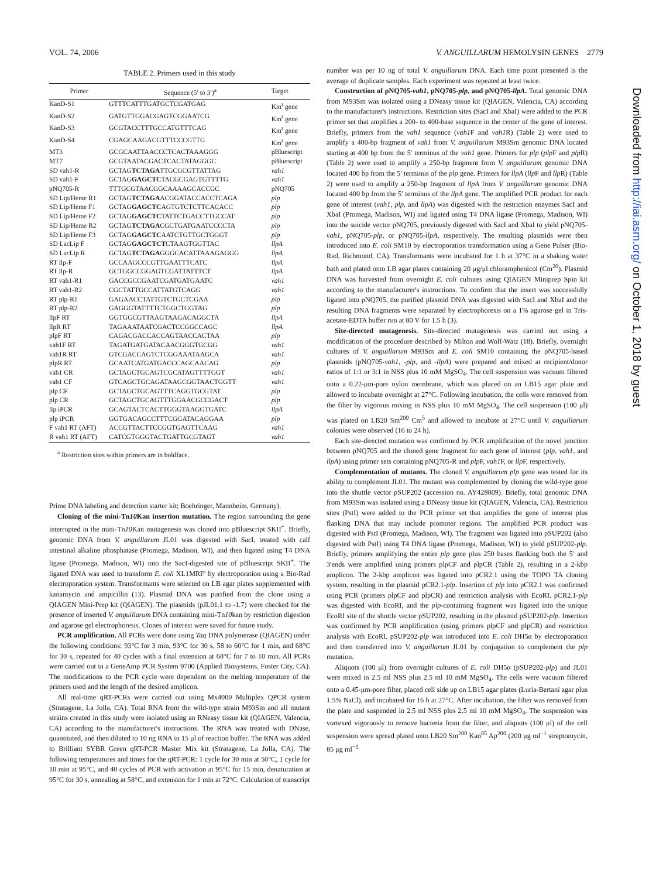VOL. 74, 2006 V. ANGUILLARUM HEMOLYSIN GENES 2779
TABLE 2. Primers used in this study
| Primer | Sequence (5′ to 3′)<sup>a</sup> | Target |
| --- | --- | --- |
| KanD-S1 | GTTTCATTTGATGCTCGATGAG | Km<sup>r</sup> gene |
| KanD-S2 | GATGTTGGACGAGTCGGAATCG | Km<sup>r</sup> gene |
| KanD-S3 | GCGTACCTTTGCCATGTTTCAG | Km<sup>r</sup> gene |
| KanD-S4 | CGAGCAAGACGTTTCCCGTTG | Km<sup>r</sup> gene |
| MT3 | GCGCAATTAACCCTCACTAAAGGG | pBluescript |
| MT7 | GCGTAATACGACTCACTATAGGGC | pBluescript |
| SD vah1-R | GCTAG TCTAGA TTGCGCGTTATTAG | vah1 |
| SD vah1-F | GCTAG GAGCTC TACGCGAGTGTTTTG | vah1 |
| pNQ705-R | TTTGCGTAACGGCAAAAGCACCGC | pNQ705 |
| SD Lip/Heme R1 | GCTAG TCTAGA ACGGATACCACCTCAGA | plp |
| SD Lip/Heme F1 | GCTAG GAGCTC AGTGTCTCTTCACACC | plp |
| SD Lip/Heme F2 | GCTAG GAGCTC TATTCTGACCTTGCCAT | plp |
| SD Lip/Heme R2 | GCTAG TCTAGA CGCTGATGAATCCCCTA | plp |
| SD Lip/Heme F3 | GCTAG GAGCTC AATCTGTTGCTGGGT | plp |
| SD LacLip F | GCTAG GAGCTCT CTAAGTGGTTAC | llpA |
| SD LacLip R | GCTAG TCTAGA GGGCACATTAAAGAGGG | llpA |
| RT llp-F | GCCAAGCCCGTTGAATTTCATC | llpA |
| RT llp-R | GCTGGCCGGAGTCGATTATTTCT | llpA |
| RT vah1-R1 | GACCGCCGAATCGATGATGAATC | vah1 |
| RT vah1-R2 | CGCTATTGCCATTATGTCAGG | vah1 |
| RT plp-R1 | GAGAACCTATTGTCTGCTCGAA | plp |
| RT plp-R2 | GAGGGTATTTTCTGGCTGGTAG | plp |
| llpF RT | GGTGGCGTTAAGTAAGACAGGCTA | llpA |
| llpR RT | TAGAAATAATCGACTCCGGCCAGC | llpA |
| plpF RT | CAGACGACCACCAGTAACCACTAA | plp |
| vah1F RT | TAGATGATGATACAACGGGTGCGG | vah1 |
| vah1R RT | GTCGACCAGTCTCGGAAATAAGCA | vah1 |
| plpR RT | GCAATCATGATGACCCAGCAACAG | plp |
| vah1 CR | GCTAGCTGCAGTCGCATAGTTTTGGT | vah1 |
| vah1 CF | GTCAGCTGCAGATAAGCGGTAACTGGTT | vah1 |
| plp CF | GCTAGCTGCAGTTTCAGGTGCGTAT | plp |
| plp CR | GCTAGCTGCAGTTTGGAACGCCGACT | plp |
| llp iPCR | GCAGTACTCACTTGGGTAAGGTGATC | llpA |
| plp iPCR | GGTGACAGCCTTTCGGATACAGGAA | plp |
| F vah1 RT (AFT) | ACCGTTACTTCCGGTGAGTTCAAG | vah1 |
| R vah1 RT (AFT) | CATCGTGGGTACTGATTGCGTAGT | vah1 |
<sup>a</sup> Restriction sites within primers are in boldface.
Prime DNA labeling and detection starter kit; Boehringer, Mannheim, Germany).
Cloning of the mini-Tn10 Kan insertion mutation. The region surrounding the gene interrupted in the mini-Tn10 Kan mutagenesis was cloned into pBluescript SKII<sup>+</sup>. Briefly, genomic DNA from V. anguillarum JL01 was digested with SacI, treated with calf intestinal alkaline phosphatase (Promega, Madison, WI), and then ligated using T4 DNA ligase (Promega, Madison, WI) into the SacI-digested site of pBluescript SKII<sup>+</sup>. The ligated DNA was used to transform E. coli XL1MRF′ by electroporation using a Bio-Rad electroporation system. Transformants were selected on LB agar plates supplemented with kanamycin and ampicillin (13). Plasmid DNA was purified from the clone using a QIAGEN Mini-Prep kit (QIAGEN). The plasmids (pJL01.1 to -1.7) were checked for the presence of inserted V. anguillarum DNA containing mini-Tn10kan by restriction digestion and agarose gel electrophoresis. Clones of interest were saved for future study.
PCR amplification. All PCRs were done using Taq DNA polymerase (QIAGEN) under the following conditions: 93°C for 3 min, 93°C for 30 s, 58 to 60°C for 1 min, and 68°C for 30 s, repeated for 40 cycles with a final extension at 68°C for 7 to 10 min. All PCRs were carried out in a GeneAmp PCR System 9700 (Applied Biosystems, Foster City, CA). The modifications to the PCR cycle were dependent on the melting temperature of the primers used and the length of the desired amplicon.
All real-time qRT-PCRs were carried out using Mx4000 Multiplex QPCR system (Stratagene, La Jolla, CA). Total RNA from the wild-type strain M93Sm and all mutant strains created in this study were isolated using an RNeasy tissue kit (QIAGEN, Valencia, CA) according to the manufacturer's instructions. The RNA was treated with DNase, quantitated, and then diluted to 10 ng RNA in 15 μl of reaction buffer. The RNA was added to Brilliant SYBR Green qRT-PCR Master Mix kit (Stratagene, La Jolla, CA). The following temperatures and times for the qRT-PCR: 1 cycle for 30 min at 50°C, 1 cycle for 10 min at 95°C, and 40 cycles of PCR with activation at 95°C for 15 min, denaturation at 95°C for 30 s, annealing at 58°C, and extension for 1 min at 72°C. Calculation of transcript
number was per 10 ng of total V. anguillarum DNA. Each time point presented is the average of duplicate samples. Each experiment was repeated at least twice.
Construction of pNQ705-vah1, pNQ705-plp, and pNQ705-llpA. Total genomic DNA from M93Sm was isolated using a DNeasy tissue kit (QIAGEN, Valencia, CA) according to the manufacturer's instructions. Restriction sites (SacI and XbaI) were added to the PCR primer set that amplifies a 200- to 400-base sequence in the center of the gene of interest. Briefly, primers from the vah1 sequence (vah1 F and vah1 R) (Table 2) were used to amplify a 400-bp fragment of vah1 from V. anguillarum M93Sm genomic DNA located starting at 400 bp from the 5′ terminus of the vah1 gene. Primers for plp (plp F and plp R) (Table 2) were used to amplify a 250-bp fragment from V. anguillarum genomic DNA located 400 bp from the 5′ terminus of the plp gene. Primers for llpA (llp F and llp R) (Table 2) were used to amplify a 250-bp fragment of llpA from V. anguillarum genomic DNA located 400 bp from the 5′ terminus of the llpA gene. The amplified PCR product for each gene of interest (vah1, plp, and llpA) was digested with the restriction enzymes SacI and XbaI (Promega, Madison, WI) and ligated using T4 DNA ligase (Promega, Madison, WI) into the suicide vector pNQ705, previously digested with SacI and XbaI to yield pNQ705-vah1, pNQ705-plp, or pNQ705-llpA, respectively. The resulting plasmids were then introduced into E. coli SM10 by electroporation transformation using a Gene Pulser (Bio-Rad, Richmond, CA). Transformants were incubated for 1 h at 37°C in a shaking water bath and plated onto LB agar plates containing 20 μg/μl chloramphenicol (Cm<sup>20</sup>). Plasmid DNA was harvested from overnight E. coli cultures using QIAGEN Miniprep Spin kit according to the manufacturer's instructions. To confirm that the insert was successfully ligated into pNQ705, the purified plasmid DNA was digested with SacI and XbaI and the resulting DNA fragments were separated by electrophoresis on a 1% agarose gel in Tris-acetate-EDTA buffer run at 80 V for 1.5 h (3).
Site-directed mutagenesis. Site-directed mutagenesis was carried out using a modification of the procedure described by Milton and Wolf-Watz (18). Briefly, overnight cultures of V. anguillarum M93Sm and E. coli SM10 containing the pNQ705-based plasmids (pNQ705-vah1, -plp, and -llpA) were prepared and mixed at recipient/donor ratios of 1:1 or 3:1 in NSS plus 10 mM MgSO<sub>4</sub>. The cell suspension was vacuum filtered onto a 0.22-μm-pore nylon membrane, which was placed on an LB15 agar plate and allowed to incubate overnight at 27°C. Following incubation, the cells were removed from the filter by vigorous mixing in NSS plus 10 mM MgSO<sub>4</sub>. The cell suspension (100 μl) was plated on LB20 Sm<sup>200</sup> Cm<sup>5</sup> and allowed to incubate at 27°C until V. anguillarum colonies were observed (16 to 24 h).
Each site-directed mutation was confirmed by PCR amplification of the novel junction between pNQ705 and the cloned gene fragment for each gene of interest (plp, vah1, and llpA) using primer sets containing pNQ705-R and plp F, vah1 F, or llp F, respectively.
Complementation of mutants. The cloned V. anguillarum plp gene was tested for its ability to complement JL01. The mutant was complemented by cloning the wild-type gene into the shuttle vector pSUP202 (accession no. AY428809). Briefly, total genomic DNA from M93Sm was isolated using a DNeasy tissue kit (QIAGEN, Valencia, CA). Restriction sites (PstI) were added to the PCR primer set that amplifies the gene of interest plus flanking DNA that may include promoter regions. The amplified PCR product was digested with PstI (Promega, Madison, WI). The fragment was ligated into pSUP202 (also digested with PstI) using T4 DNA ligase (Promega, Madison, WI) to yield pSUP202-plp. Briefly, primers amplifying the entire plp gene plus 250 bases flanking both the 5′ and 3′ends were amplified using primers plpCF and plpCR (Table 2), resulting in a 2-kbp amplicon. The 2-kbp amplicon was ligated into pCR2.1 using the TOPO TA cloning system, resulting in the plasmid pCR2.1-plp. Insertion of plp into pCR2.1 was confirmed using PCR (primers plpCF and plpCR) and restriction analysis with EcoRI. pCR2.1-plp was digested with EcoRI, and the plp-containing fragment was ligated into the unique EcoRI site of the shuttle vector pSUP202, resulting in the plasmid pSUP202-plp. Insertion was confirmed by PCR amplification (using primers plpCF and plpCR) and restriction analysis with EcoRI. pSUP202-plp was introduced into E. coli DH5α by electroporation and then transferred into V. anguillarum JL01 by conjugation to complement the plp mutation.
Aliquots (100 μl) from overnight cultures of E. coli DH5α (pSUP202-plp) and JL01 were mixed in 2.5 ml NSS plus 2.5 ml 10 mM MgSO<sub>4</sub>. The cells were vacuum filtered onto a 0.45-μm-pore filter, placed cell side up on LB15 agar plates (Luria-Bertani agar plus 1.5% NaCl), and incubated for 16 h at 27°C. After incubation, the filter was removed from the plate and suspended in 2.5 ml NSS plus 2.5 ml 10 mM MgSO<sub>4</sub>. The suspension was vortexed vigorously to remove bacteria from the filter, and aliquots (100 μl) of the cell suspension were spread plated onto LB20 Sm<sup>200</sup> Kan<sup>85</sup> Ap<sup>200</sup> (200 μg ml<sup>−1</sup> streptomycin, 85 μg ml<sup>−1</sup>
Downloaded from http://iai.asm.org/ on October 1, 2018 by guest